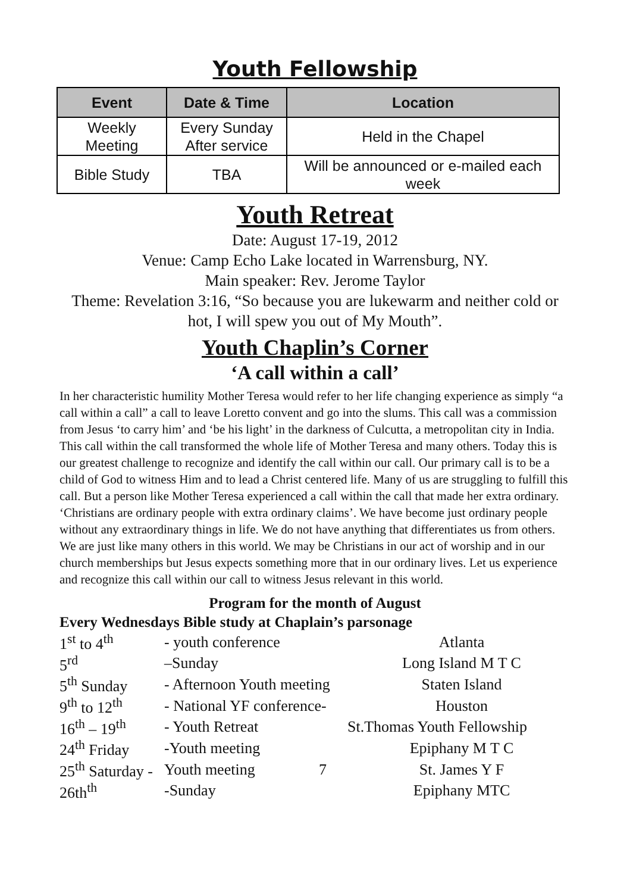Youth Fellowship
| Event | Date & Time | Location |
| --- | --- | --- |
| Weekly Meeting | Every Sunday After service | Held in the Chapel |
| Bible Study | TBA | Will be announced or e-mailed each week |
Youth Retreat
Date: August 17-19, 2012
Venue: Camp Echo Lake located in Warrensburg, NY.
Main speaker: Rev. Jerome Taylor
Theme: Revelation 3:16, “So because you are lukewarm and neither cold or hot, I will spew you out of My Mouth”.
Youth Chaplin’s Corner
‘A call within a call’
In her characteristic humility Mother Teresa would refer to her life changing experience as simply “a call within a call” a call to leave Loretto convent and go into the slums. This call was a commission from Jesus ‘to carry him’ and ‘be his light’ in the darkness of Culcutta, a metropolitan city in India. This call within the call transformed the whole life of Mother Teresa and many others. Today this is our greatest challenge to recognize and identify the call within our call. Our primary call is to be a child of God to witness Him and to lead a Christ centered life. Many of us are struggling to fulfill this call. But a person like Mother Teresa experienced a call within the call that made her extra ordinary. ‘Christians are ordinary people with extra ordinary claims’. We have become just ordinary people without any extraordinary things in life. We do not have anything that differentiates us from others. We are just like many others in this world. We may be Christians in our act of worship and in our church memberships but Jesus expects something more that in our ordinary lives. Let us experience and recognize this call within our call to witness Jesus relevant in this world.
Program for the month of August
Every Wednesdays Bible study at Chaplain’s parsonage
| 1<sup>st</sup> to 4<sup>th</sup> | - youth conference | | Atlanta |
| 5<sup>rd</sup> | –Sunday | | Long Island M T C |
| 5<sup>th</sup> Sunday | - Afternoon Youth meeting | | Staten Island |
| 9<sup>th</sup> to 12<sup>th</sup> | - National YF conference- | | Houston |
| 16<sup>th</sup> – 19<sup>th</sup> | - Youth Retreat | St.Thomas Youth Fellowship | |
| 24<sup>th</sup> Friday | -Youth meeting | | Epiphany M T C |
| 25<sup>th</sup> Saturday - | Youth meeting | 7 | St. James Y F |
| 26th<sup>th</sup> | -Sunday | | Epiphany MTC |